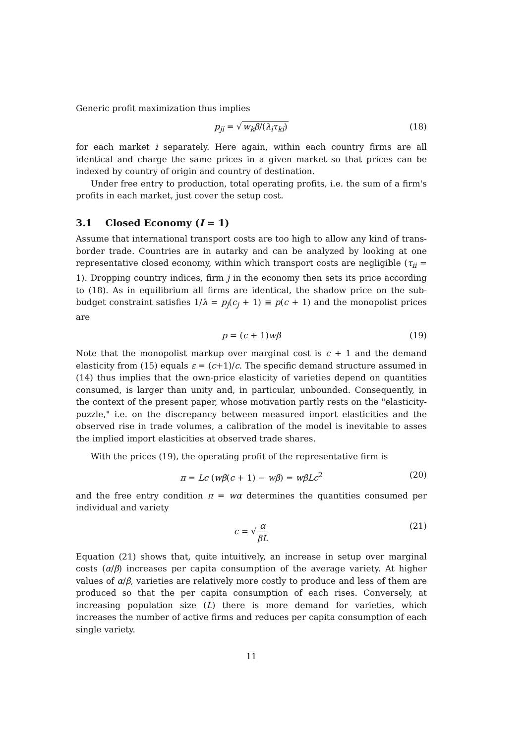Generic profit maximization thus implies
p<sub>ji</sub> = √w<sub>k</sub>β/(λ<sub>i</sub>τ<sub>ki</sub>) (18)
for each market i separately. Here again, within each country firms are all identical and charge the same prices in a given market so that prices can be indexed by country of origin and country of destination.
Under free entry to production, total operating profits, i.e. the sum of a firm's profits in each market, just cover the setup cost.
3.1 Closed Economy (I = 1)
Assume that international transport costs are too high to allow any kind of trans-border trade. Countries are in autarky and can be analyzed by looking at one representative closed economy, within which transport costs are negligible (τ<sub>ii</sub> = 1). Dropping country indices, firm j in the economy then sets its price according to (18). As in equilibrium all firms are identical, the shadow price on the sub-budget constraint satisfies 1/λ = p<sub>j</sub>(c<sub>j</sub> + 1) ≡ p(c + 1) and the monopolist prices are
p = (c + 1)wβ (19)
Note that the monopolist markup over marginal cost is c + 1 and the demand elasticity from (15) equals ε = (c+1)/c. The specific demand structure assumed in (14) thus implies that the own-price elasticity of varieties depend on quantities consumed, is larger than unity and, in particular, unbounded. Consequently, in the context of the present paper, whose motivation partly rests on the "elasticity-puzzle," i.e. on the discrepancy between measured import elasticities and the observed rise in trade volumes, a calibration of the model is inevitable to asses the implied import elasticities at observed trade shares.
With the prices (19), the operating profit of the representative firm is
π = Lc (wβ(c + 1) − wβ) = wβLc<sup>2</sup> (20)
and the free entry condition π = wα determines the quantities consumed per individual and variety
c = √α βL (21)
Equation (21) shows that, quite intuitively, an increase in setup over marginal costs (α/β) increases per capita consumption of the average variety. At higher values of α/β, varieties are relatively more costly to produce and less of them are produced so that the per capita consumption of each rises. Conversely, at increasing population size (L) there is more demand for varieties, which increases the number of active firms and reduces per capita consumption of each single variety.
11